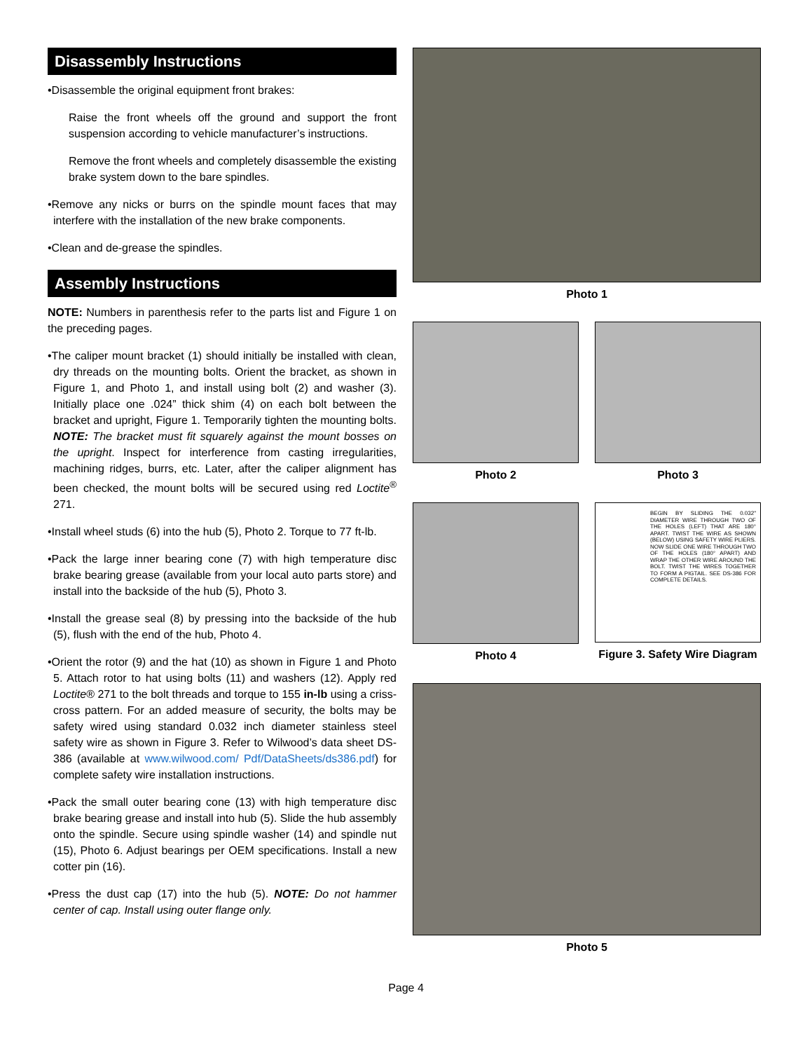Disassembly Instructions
•Disassemble the original equipment front brakes:
Raise the front wheels off the ground and support the front suspension according to vehicle manufacturer’s instructions.
Remove the front wheels and completely disassemble the existing brake system down to the bare spindles.
•Remove any nicks or burrs on the spindle mount faces that may interfere with the installation of the new brake components.
•Clean and de-grease the spindles.
Assembly Instructions
NOTE: Numbers in parenthesis refer to the parts list and Figure 1 on the preceding pages.
•The caliper mount bracket (1) should initially be installed with clean, dry threads on the mounting bolts. Orient the bracket, as shown in Figure 1, and Photo 1, and install using bolt (2) and washer (3). Initially place one .024” thick shim (4) on each bolt between the bracket and upright, Figure 1. Temporarily tighten the mounting bolts. NOTE: The bracket must fit squarely against the mount bosses on the upright. Inspect for interference from casting irregularities, machining ridges, burrs, etc. Later, after the caliper alignment has been checked, the mount bolts will be secured using red Loctite<sup>®</sup> 271.
•Install wheel studs (6) into the hub (5), Photo 2. Torque to 77 ft-lb.
•Pack the large inner bearing cone (7) with high temperature disc brake bearing grease (available from your local auto parts store) and install into the backside of the hub (5), Photo 3.
•Install the grease seal (8) by pressing into the backside of the hub (5), flush with the end of the hub, Photo 4.
•Orient the rotor (9) and the hat (10) as shown in Figure 1 and Photo 5. Attach rotor to hat using bolts (11) and washers (12). Apply red Loctite® 271 to the bolt threads and torque to 155 in-lb using a criss-cross pattern. For an added measure of security, the bolts may be safety wired using standard 0.032 inch diameter stainless steel safety wire as shown in Figure 3. Refer to Wilwood’s data sheet DS-386 (available at www.wilwood.com/ Pdf/DataSheets/ds386.pdf) for complete safety wire installation instructions.
•Pack the small outer bearing cone (13) with high temperature disc brake bearing grease and install into hub (5). Slide the hub assembly onto the spindle. Secure using spindle washer (14) and spindle nut (15), Photo 6. Adjust bearings per OEM specifications. Install a new cotter pin (16).
•Press the dust cap (17) into the hub (5). NOTE: Do not hammer center of cap. Install using outer flange only.
Photo 1
Photo 2 Photo 3
Photo 4
BEGIN BY SLIDING THE 0.032" DIAMETER WIRE THROUGH TWO OF THE HOLES (LEFT) THAT ARE 180° APART. TWIST THE WIRE AS SHOWN (BELOW) USING SAFETY WIRE PLIERS. NOW SLIDE ONE WIRE THROUGH TWO OF THE HOLES (180° APART) AND WRAP THE OTHER WIRE AROUND THE BOLT. TWIST THE WIRES TOGETHER TO FORM A PIGTAIL. SEE DS-386 FOR COMPLETE DETAILS.
Figure 3. Safety Wire Diagram
Photo 5
Page 4